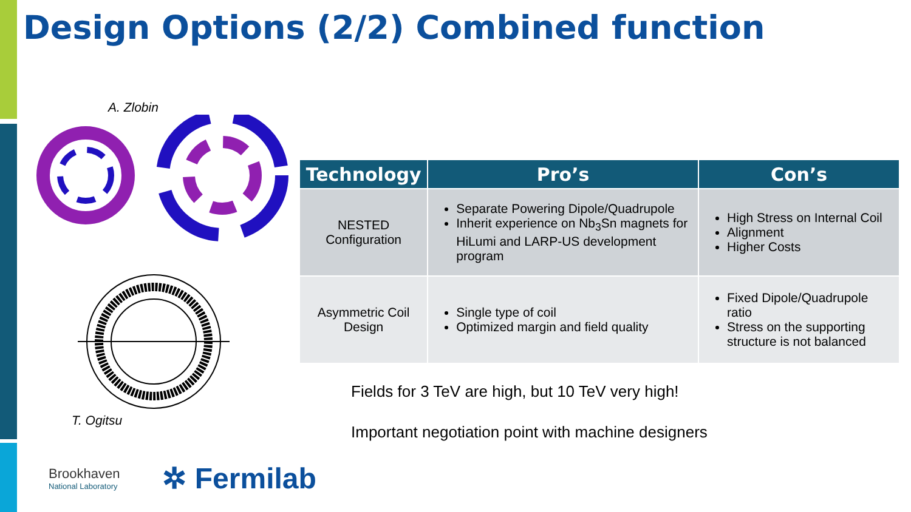Design Options (2/2) Combined function
A. Zlobin
T. Ogitsu
| Technology | Pro’s | Con’s |
| --- | --- | --- |
| NESTED Configuration | Separate Powering Dipole/Quadrupole Inherit experience on Nb<sub>3</sub>Sn magnets for HiLumi and LARP-US development program | High Stress on Internal Coil Alignment Higher Costs |
| Asymmetric Coil Design | Single type of coil Optimized margin and field quality | Fixed Dipole/Quadrupole ratio Stress on the supporting structure is not balanced |
Fields for 3 TeV are high, but 10 TeV very high!
Important negotiation point with machine designers
Brookhaven
National Laboratory
✲ Fermilab